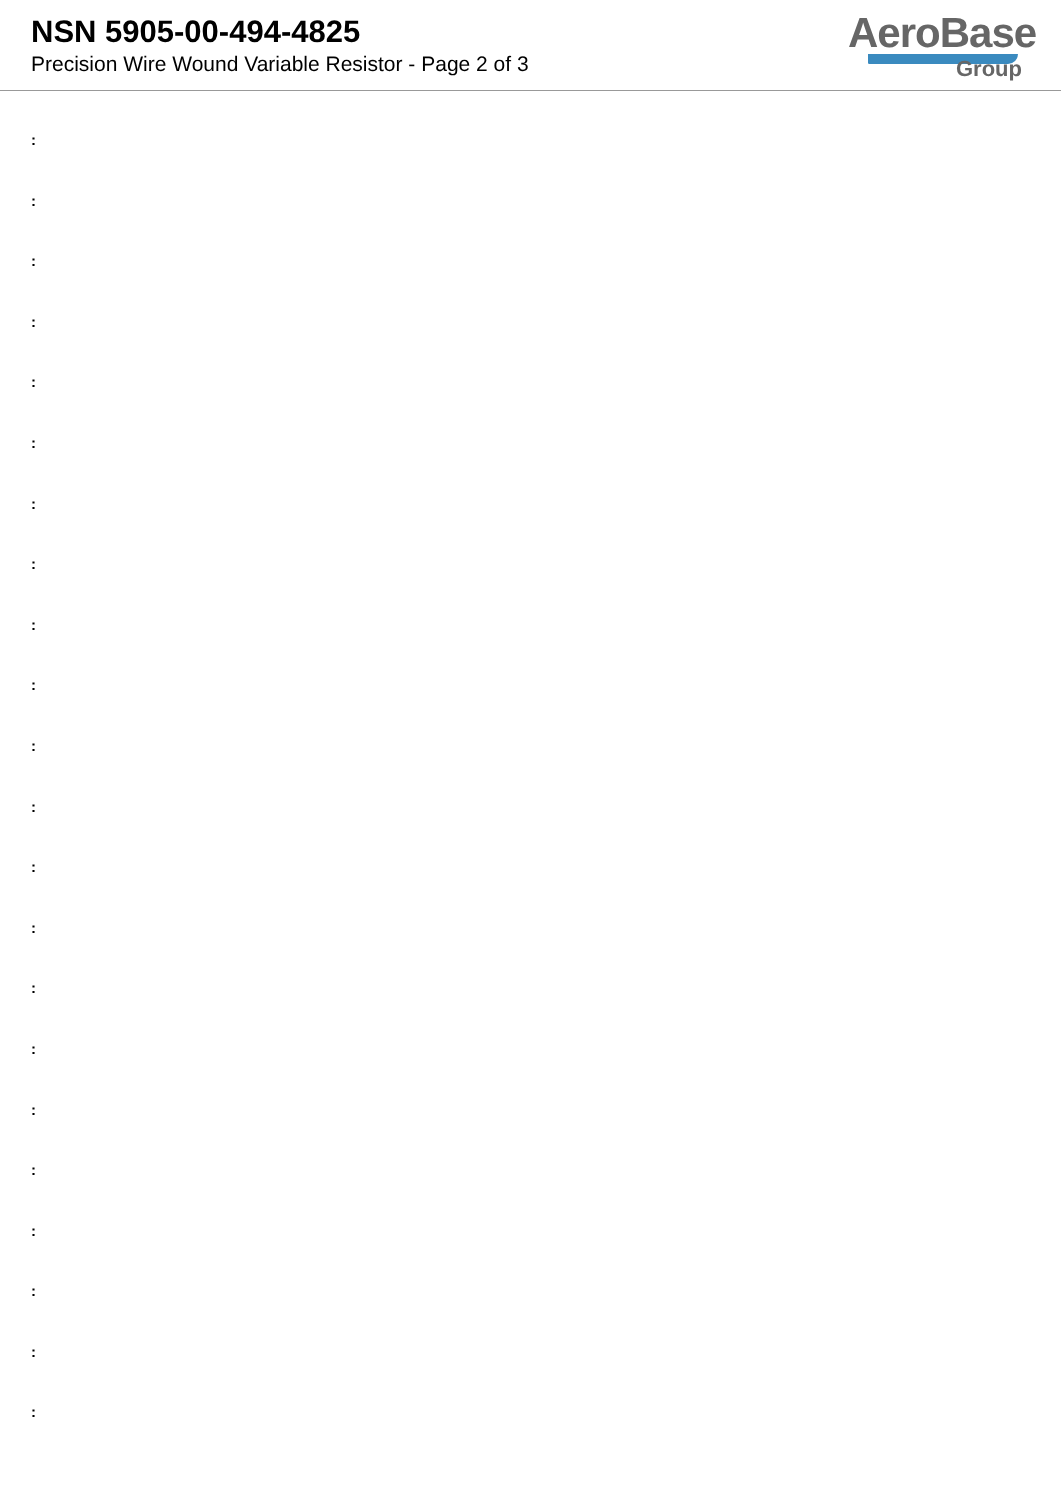NSN 5905-00-494-4825
Precision Wire Wound Variable Resistor - Page 2 of 3
AeroBase
Group
:
:
:
:
:
:
:
:
:
:
:
:
:
:
:
:
:
:
:
:
:
: